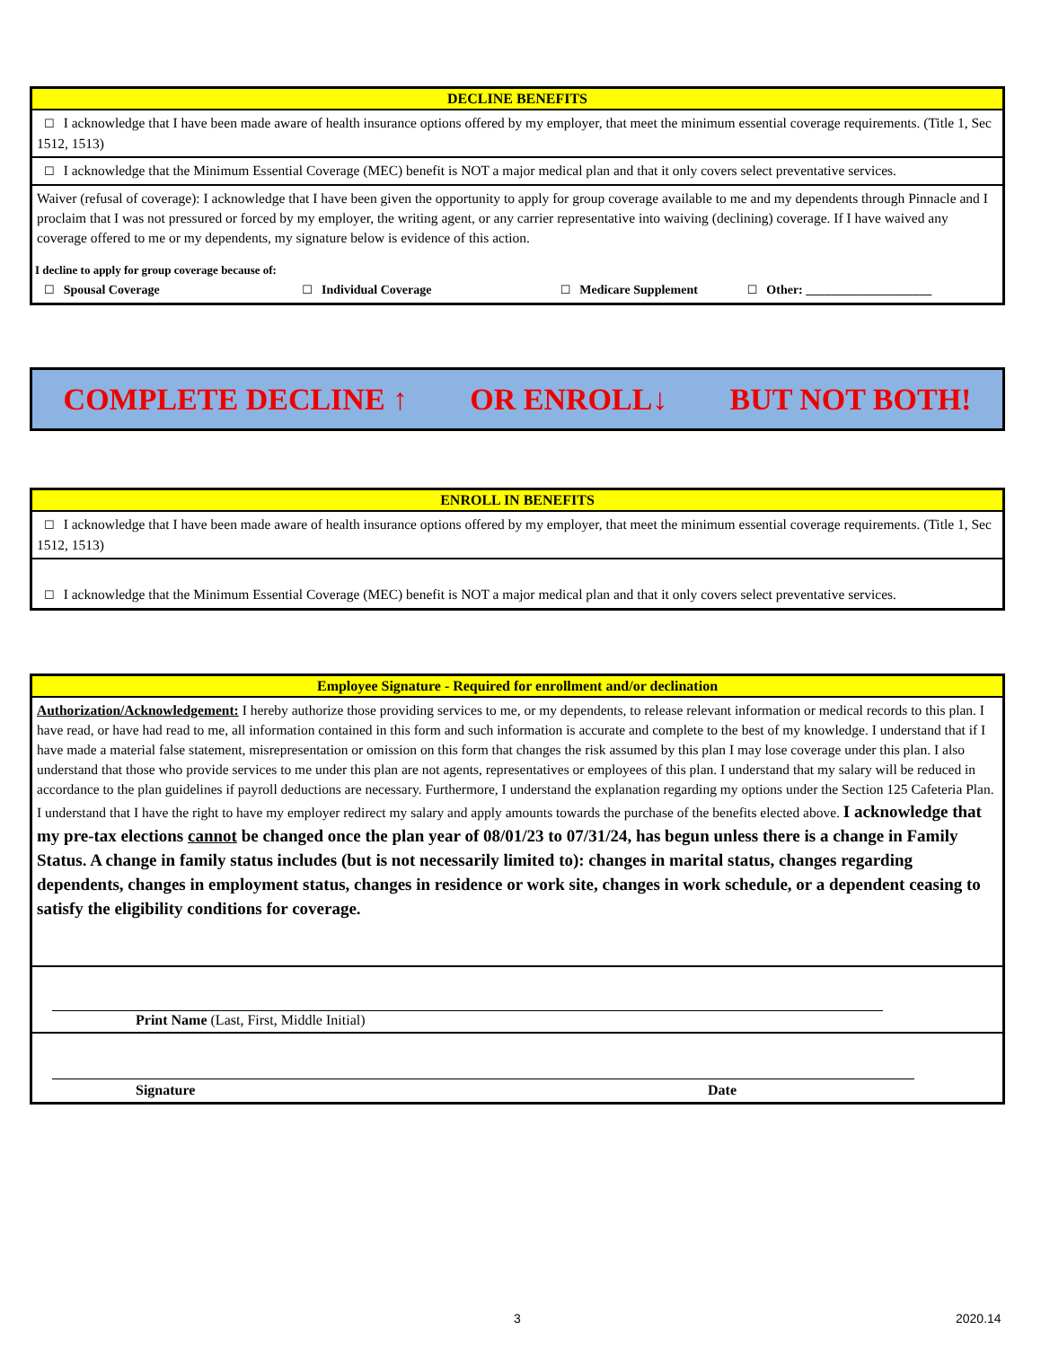DECLINE BENEFITS
☐ I acknowledge that I have been made aware of health insurance options offered by my employer, that meet the minimum essential coverage requirements. (Title 1, Sec 1512, 1513)
☐ I acknowledge that the Minimum Essential Coverage (MEC) benefit is NOT a major medical plan and that it only covers select preventative services.
Waiver (refusal of coverage): I acknowledge that I have been given the opportunity to apply for group coverage available to me and my dependents through Pinnacle and I proclaim that I was not pressured or forced by my employer, the writing agent, or any carrier representative into waiving (declining) coverage. If I have waived any coverage offered to me or my dependents, my signature below is evidence of this action.
I decline to apply for group coverage because of:
☐ Spousal Coverage ☐ Individual Coverage ☐ Medicare Supplement ☐ Other: ____________________
COMPLETE DECLINE ↑ OR ENROLL↓ BUT NOT BOTH!
ENROLL IN BENEFITS
☐ I acknowledge that I have been made aware of health insurance options offered by my employer, that meet the minimum essential coverage requirements. (Title 1, Sec 1512, 1513)
☐ I acknowledge that the Minimum Essential Coverage (MEC) benefit is NOT a major medical plan and that it only covers select preventative services.
Employee Signature - Required for enrollment and/or declination
Authorization/Acknowledgement: I hereby authorize those providing services to me, or my dependents, to release relevant information or medical records to this plan. I have read, or have had read to me, all information contained in this form and such information is accurate and complete to the best of my knowledge. I understand that if I have made a material false statement, misrepresentation or omission on this form that changes the risk assumed by this plan I may lose coverage under this plan. I also understand that those who provide services to me under this plan are not agents, representatives or employees of this plan. I understand that my salary will be reduced in accordance to the plan guidelines if payroll deductions are necessary. Furthermore, I understand the explanation regarding my options under the Section 125 Cafeteria Plan. I understand that I have the right to have my employer redirect my salary and apply amounts towards the purchase of the benefits elected above. I acknowledge that my pre-tax elections cannot be changed once the plan year of 08/01/23 to 07/31/24, has begun unless there is a change in Family Status. A change in family status includes (but is not necessarily limited to): changes in marital status, changes regarding dependents, changes in employment status, changes in residence or work site, changes in work schedule, or a dependent ceasing to satisfy the eligibility conditions for coverage.
Print Name (Last, First, Middle Initial)
Signature Date
3 2020.14